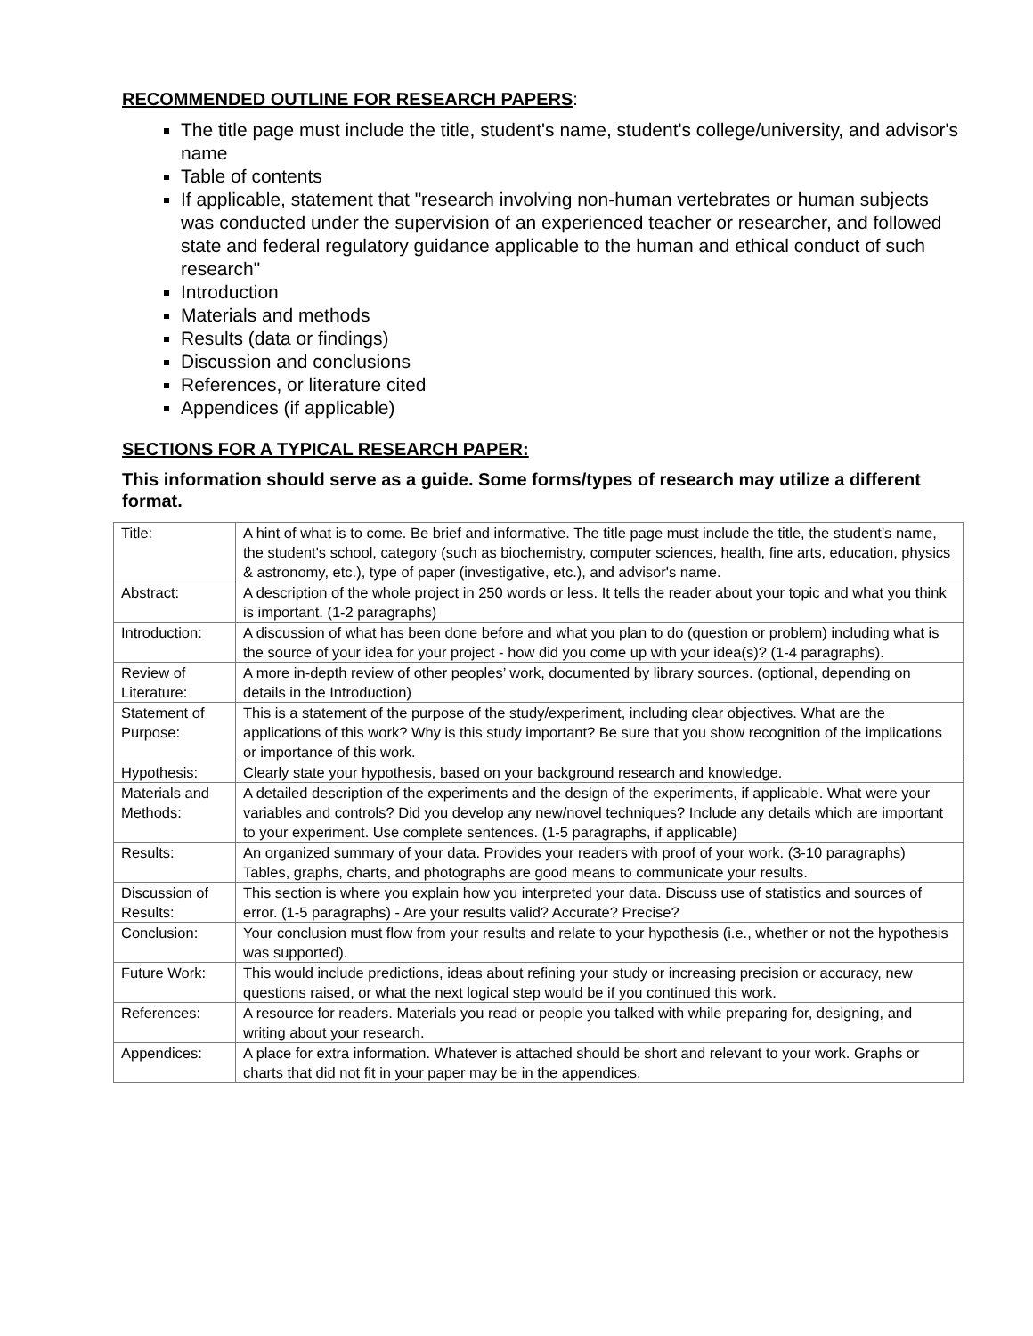RECOMMENDED OUTLINE FOR RESEARCH PAPERS:
The title page must include the title, student's name, student's college/university, and advisor's name
Table of contents
If applicable, statement that "research involving non-human vertebrates or human subjects was conducted under the supervision of an experienced teacher or researcher, and followed state and federal regulatory guidance applicable to the human and ethical conduct of such research"
Introduction
Materials and methods
Results (data or findings)
Discussion and conclusions
References, or literature cited
Appendices (if applicable)
SECTIONS FOR A TYPICAL RESEARCH PAPER:
This information should serve as a guide. Some forms/types of research may utilize a different format.
| Title: | A hint of what is to come. Be brief and informative. The title page must include the title, the student's name, the student's school, category (such as biochemistry, computer sciences, health, fine arts, education, physics & astronomy, etc.), type of paper (investigative, etc.), and advisor's name. |
| Abstract: | A description of the whole project in 250 words or less. It tells the reader about your topic and what you think is important. (1-2 paragraphs) |
| Introduction: | A discussion of what has been done before and what you plan to do (question or problem) including what is the source of your idea for your project - how did you come up with your idea(s)? (1-4 paragraphs). |
| Review of Literature: | A more in-depth review of other peoples’ work, documented by library sources. (optional, depending on details in the Introduction) |
| Statement of Purpose: | This is a statement of the purpose of the study/experiment, including clear objectives. What are the applications of this work? Why is this study important? Be sure that you show recognition of the implications or importance of this work. |
| Hypothesis: | Clearly state your hypothesis, based on your background research and knowledge. |
| Materials and Methods: | A detailed description of the experiments and the design of the experiments, if applicable. What were your variables and controls? Did you develop any new/novel techniques? Include any details which are important to your experiment. Use complete sentences. (1-5 paragraphs, if applicable) |
| Results: | An organized summary of your data. Provides your readers with proof of your work. (3-10 paragraphs) Tables, graphs, charts, and photographs are good means to communicate your results. |
| Discussion of Results: | This section is where you explain how you interpreted your data. Discuss use of statistics and sources of error. (1-5 paragraphs) - Are your results valid? Accurate? Precise? |
| Conclusion: | Your conclusion must flow from your results and relate to your hypothesis (i.e., whether or not the hypothesis was supported). |
| Future Work: | This would include predictions, ideas about refining your study or increasing precision or accuracy, new questions raised, or what the next logical step would be if you continued this work. |
| References: | A resource for readers. Materials you read or people you talked with while preparing for, designing, and writing about your research. |
| Appendices: | A place for extra information. Whatever is attached should be short and relevant to your work. Graphs or charts that did not fit in your paper may be in the appendices. |